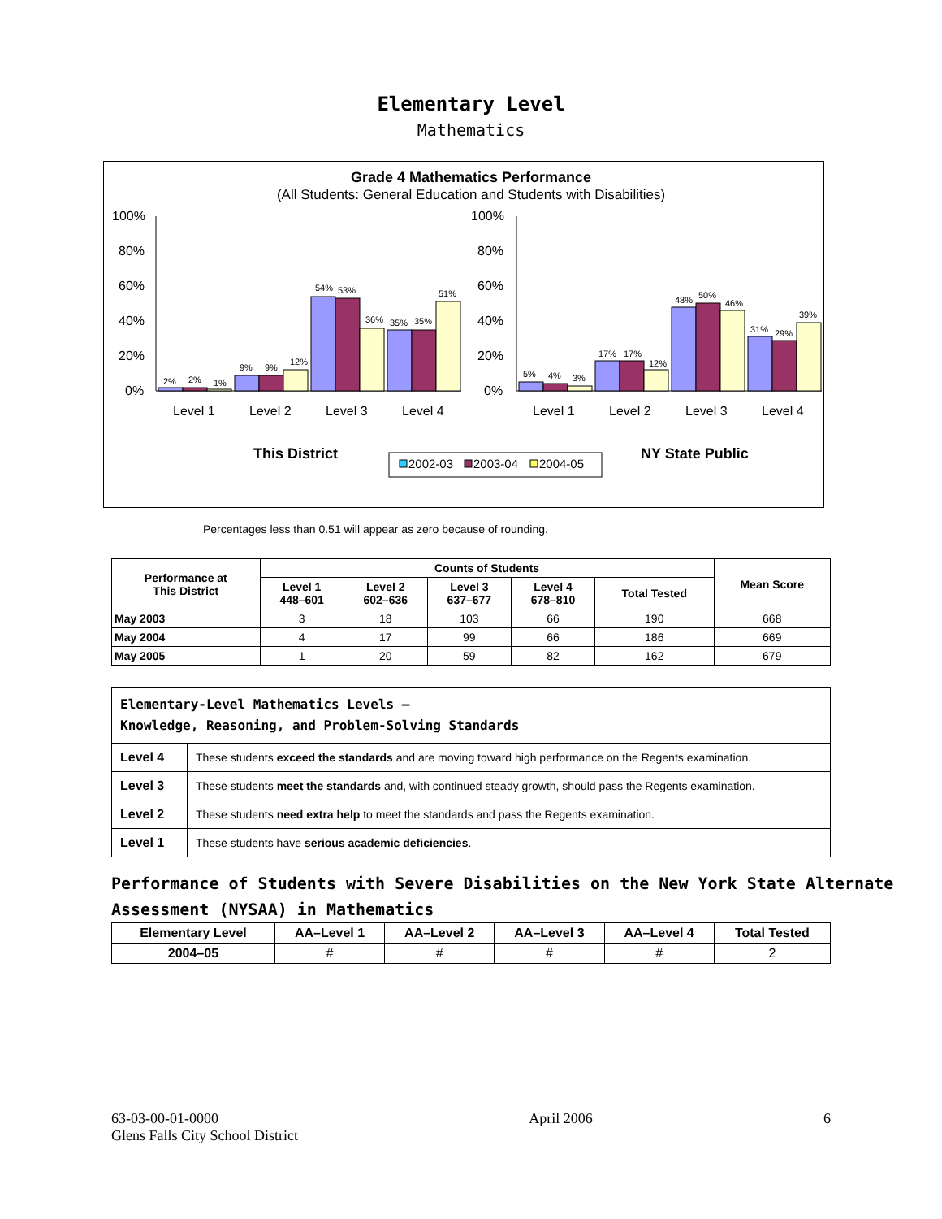Elementary Level
Mathematics
Grade 4 Mathematics Performance
(All Students: General Education and Students with Disabilities)
100%
80%
60%
40%
20%
0%
100%
80%
60%
40%
20%
0%
2%
2%
1%
9%
9%
12%
54%
53%
36%
35%
35%
51%
5%
4%
3%
17%
17%
12%
48%
50%
46%
31%
29%
39%
Level 1
Level 2
Level 3
Level 4
Level 1
Level 2
Level 3
Level 4
This District
NY State Public
2002-03
2003-04
2004-05
Percentages less than 0.51 will appear as zero because of rounding.
| Performance at This District | Counts of Students | | | | | Mean Score |
| --- | --- | --- | --- | --- | --- | --- |
| | Level 1 448–601 | Level 2 602–636 | Level 3 637–677 | Level 4 678–810 | Total Tested | |
| May 2003 | 3 | 18 | 103 | 66 | 190 | 668 |
| May 2004 | 4 | 17 | 99 | 66 | 186 | 669 |
| May 2005 | 1 | 20 | 59 | 82 | 162 | 679 |
| Elementary-Level Mathematics Levels — Knowledge, Reasoning, and Problem-Solving Standards | |
| Level 4 | These students exceed the standards and are moving toward high performance on the Regents examination. |
| Level 3 | These students meet the standards and, with continued steady growth, should pass the Regents examination. |
| Level 2 | These students need extra help to meet the standards and pass the Regents examination. |
| Level 1 | These students have serious academic deficiencies . |
Performance of Students with Severe Disabilities on the New York State Alternate Assessment (NYSAA) in Mathematics
| Elementary Level | AA–Level 1 | AA–Level 2 | AA–Level 3 | AA–Level 4 | Total Tested |
| --- | --- | --- | --- | --- | --- |
| 2004–05 | # | # | # | # | 2 |
63-03-00-01-0000
Glens Falls City School District
April 2006 6